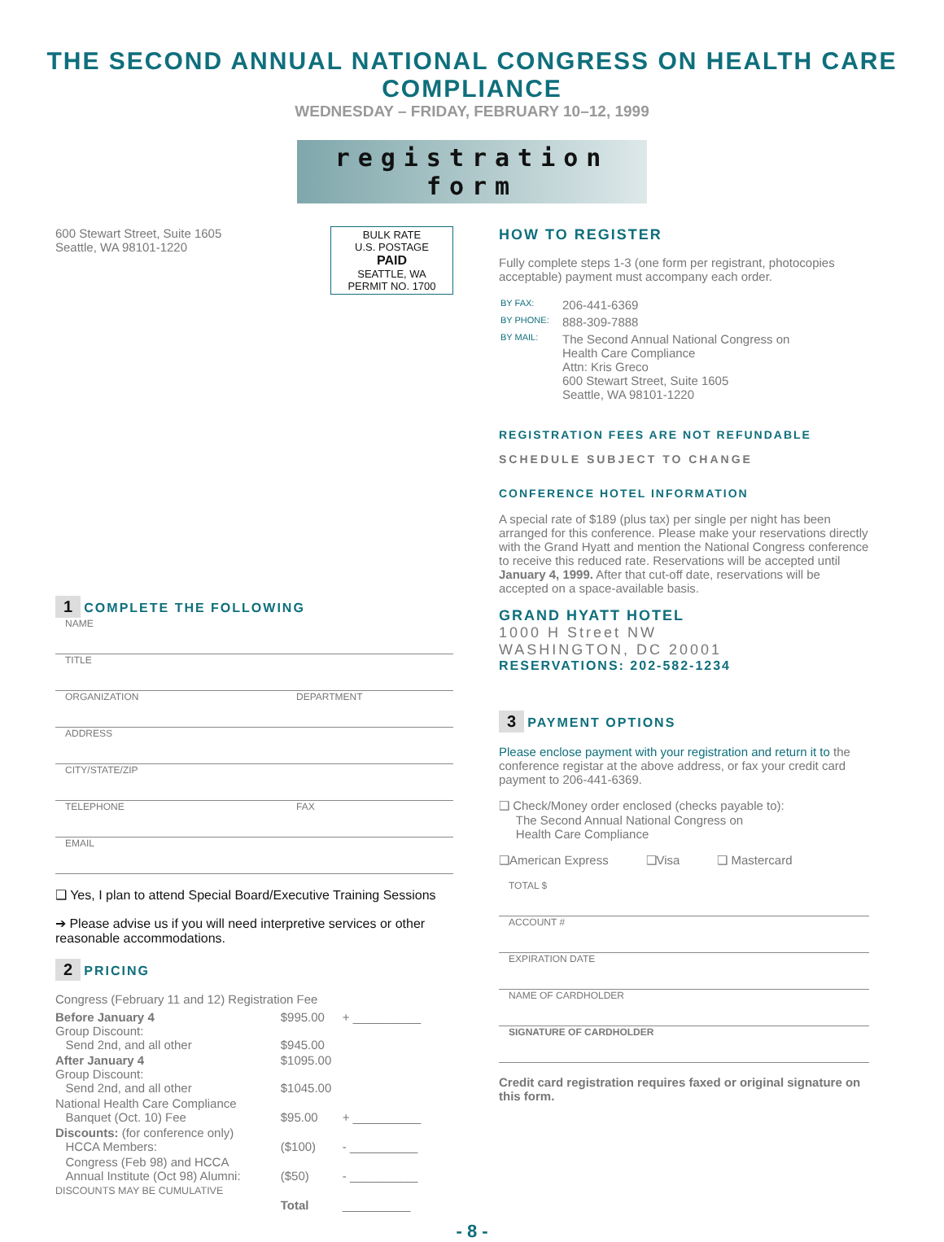THE SECOND ANNUAL NATIONAL CONGRESS ON HEALTH CARE COMPLIANCE
WEDNESDAY – FRIDAY, FEBRUARY 10–12, 1999
registration form
600 Stewart Street, Suite 1605
Seattle, WA 98101-1220
BULK RATE
U.S. POSTAGE
PAID
SEATTLE, WA
PERMIT NO. 1700
1 COMPLETE THE FOLLOWING
NAME
TITLE
ORGANIZATION DEPARTMENT
ADDRESS
CITY/STATE/ZIP
TELEPHONE FAX
EMAIL
❑ Yes, I plan to attend Special Board/Executive Training Sessions
➔ Please advise us if you will need interpretive services or other reasonable accommodations.
2 PRICING
Congress (February 11 and 12) Registration Fee
| Before January 4 Group Discount: Send 2nd, and all other | $995.00 $945.00 | + __________ |
| After January 4 Group Discount: Send 2nd, and all other | $1095.00 $1045.00 | |
| National Health Care Compliance Banquet (Oct. 10) Fee | $95.00 | + __________ |
| Discounts: (for conference only) HCCA Members: | ($100) | - __________ |
| Congress (Feb 98) and HCCA Annual Institute (Oct 98) Alumni: DISCOUNTS MAY BE CUMULATIVE | ($50) | - __________ |
| | Total | __________ |
HOW TO REGISTER
Fully complete steps 1-3 (one form per registrant, photocopies acceptable) payment must accompany each order.
| BY FAX: | 206-441-6369 |
| BY PHONE: | 888-309-7888 |
| BY MAIL: | The Second Annual National Congress on Health Care Compliance Attn: Kris Greco 600 Stewart Street, Suite 1605 Seattle, WA 98101-1220 |
REGISTRATION FEES ARE NOT REFUNDABLE
SCHEDULE SUBJECT TO CHANGE
CONFERENCE HOTEL INFORMATION
A special rate of $189 (plus tax) per single per night has been arranged for this conference. Please make your reservations directly with the Grand Hyatt and mention the National Congress conference to receive this reduced rate. Reservations will be accepted until January 4, 1999. After that cut-off date, reservations will be accepted on a space-available basis.
GRAND HYATT HOTEL
1000 H Street NW
WASHINGTON, DC 20001
RESERVATIONS: 202-582-1234
3 PAYMENT OPTIONS
Please enclose payment with your registration and return it to the conference registar at the above address, or fax your credit card payment to 206-441-6369.
❑ Check/Money order enclosed (checks payable to):
The Second Annual National Congress on
Health Care Compliance
❑American Express ❑Visa ❑ Mastercard
TOTAL $
ACCOUNT #
EXPIRATION DATE
NAME OF CARDHOLDER
SIGNATURE OF CARDHOLDER
Credit card registration requires faxed or original signature on this form.
- 8 -